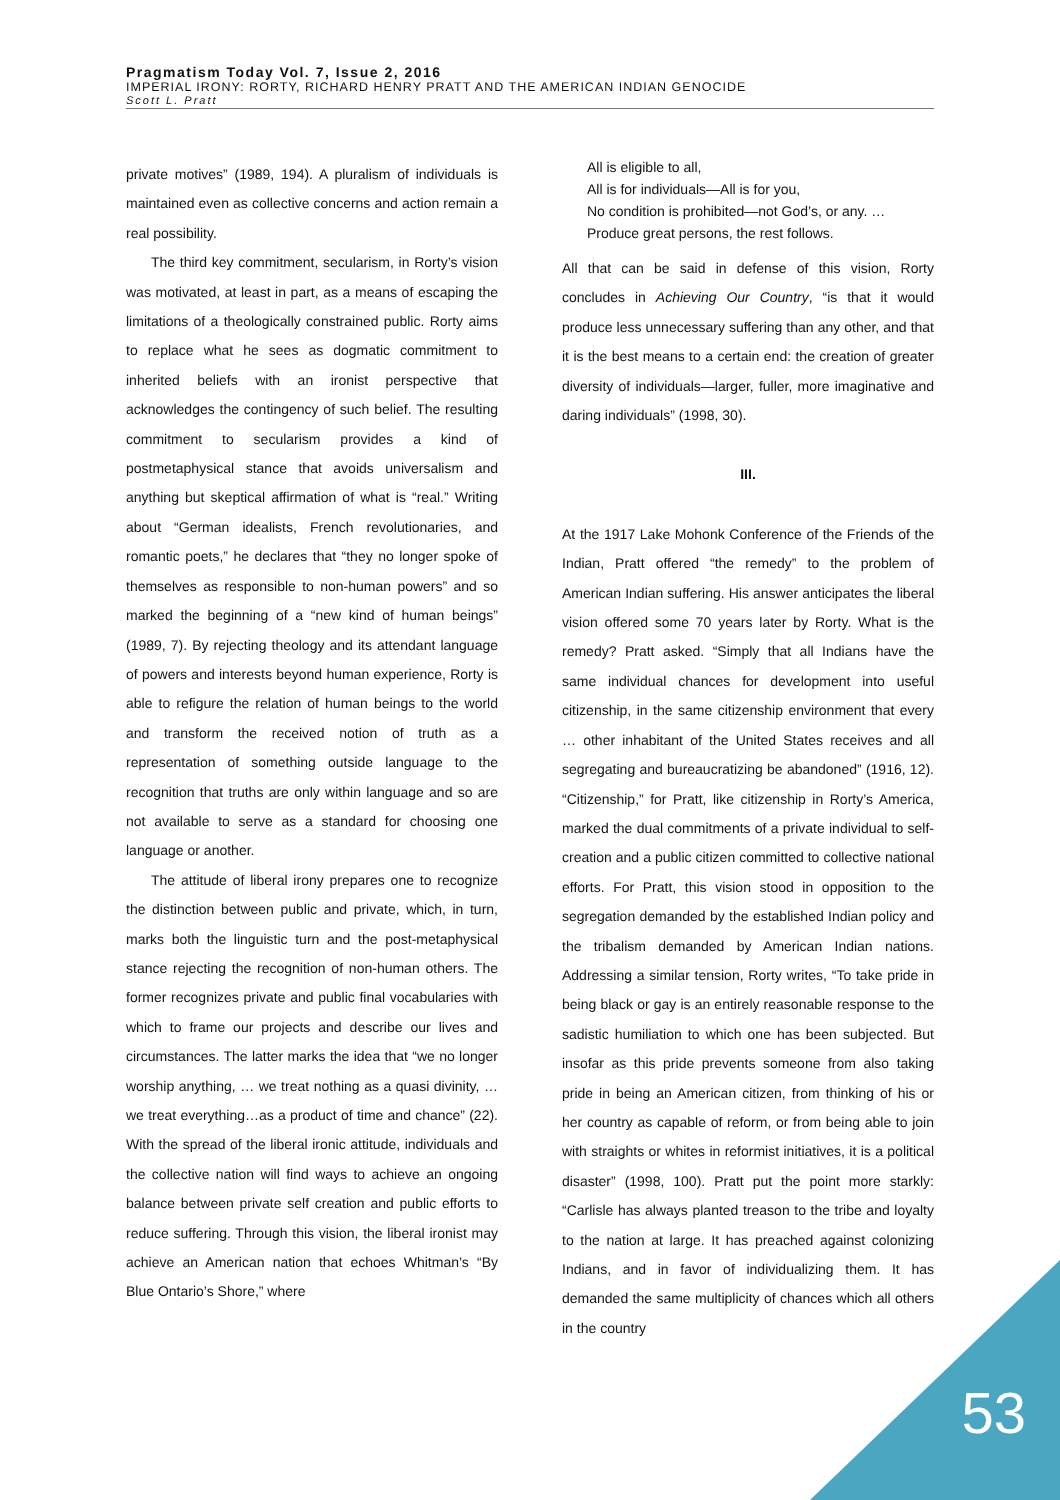Pragmatism Today Vol. 7, Issue 2, 2016
IMPERIAL IRONY: RORTY, RICHARD HENRY PRATT AND THE AMERICAN INDIAN GENOCIDE
Scott L. Pratt
private motives” (1989, 194). A pluralism of individuals is maintained even as collective concerns and action remain a real possibility.
The third key commitment, secularism, in Rorty’s vision was motivated, at least in part, as a means of escaping the limitations of a theologically constrained public. Rorty aims to replace what he sees as dogmatic commitment to inherited beliefs with an ironist perspective that acknowledges the contingency of such belief. The resulting commitment to secularism provides a kind of postmetaphysical stance that avoids universalism and anything but skeptical affirmation of what is “real.” Writing about “German idealists, French revolutionaries, and romantic poets,” he declares that “they no longer spoke of themselves as responsible to non-human powers” and so marked the beginning of a “new kind of human beings” (1989, 7). By rejecting theology and its attendant language of powers and interests beyond human experience, Rorty is able to refigure the relation of human beings to the world and transform the received notion of truth as a representation of something outside language to the recognition that truths are only within language and so are not available to serve as a standard for choosing one language or another.
The attitude of liberal irony prepares one to recognize the distinction between public and private, which, in turn, marks both the linguistic turn and the post-metaphysical stance rejecting the recognition of non-human others. The former recognizes private and public final vocabularies with which to frame our projects and describe our lives and circumstances. The latter marks the idea that “we no longer worship anything, … we treat nothing as a quasi divinity, … we treat everything…as a product of time and chance” (22). With the spread of the liberal ironic attitude, individuals and the collective nation will find ways to achieve an ongoing balance between private self creation and public efforts to reduce suffering. Through this vision, the liberal ironist may achieve an American nation that echoes Whitman’s “By Blue Ontario’s Shore,” where
All is eligible to all,
All is for individuals—All is for you,
No condition is prohibited—not God’s, or any. …
Produce great persons, the rest follows.
All that can be said in defense of this vision, Rorty concludes in Achieving Our Country, “is that it would produce less unnecessary suffering than any other, and that it is the best means to a certain end: the creation of greater diversity of individuals—larger, fuller, more imaginative and daring individuals” (1998, 30).
III.
At the 1917 Lake Mohonk Conference of the Friends of the Indian, Pratt offered “the remedy” to the problem of American Indian suffering. His answer anticipates the liberal vision offered some 70 years later by Rorty. What is the remedy? Pratt asked. “Simply that all Indians have the same individual chances for development into useful citizenship, in the same citizenship environment that every … other inhabitant of the United States receives and all segregating and bureaucratizing be abandoned” (1916, 12). “Citizenship,” for Pratt, like citizenship in Rorty’s America, marked the dual commitments of a private individual to self-creation and a public citizen committed to collective national efforts. For Pratt, this vision stood in opposition to the segregation demanded by the established Indian policy and the tribalism demanded by American Indian nations. Addressing a similar tension, Rorty writes, “To take pride in being black or gay is an entirely reasonable response to the sadistic humiliation to which one has been subjected. But insofar as this pride prevents someone from also taking pride in being an American citizen, from thinking of his or her country as capable of reform, or from being able to join with straights or whites in reformist initiatives, it is a political disaster” (1998, 100). Pratt put the point more starkly: “Carlisle has always planted treason to the tribe and loyalty to the nation at large. It has preached against colonizing Indians, and in favor of individualizing them. It has demanded the same multiplicity of chances which all others in the country
53